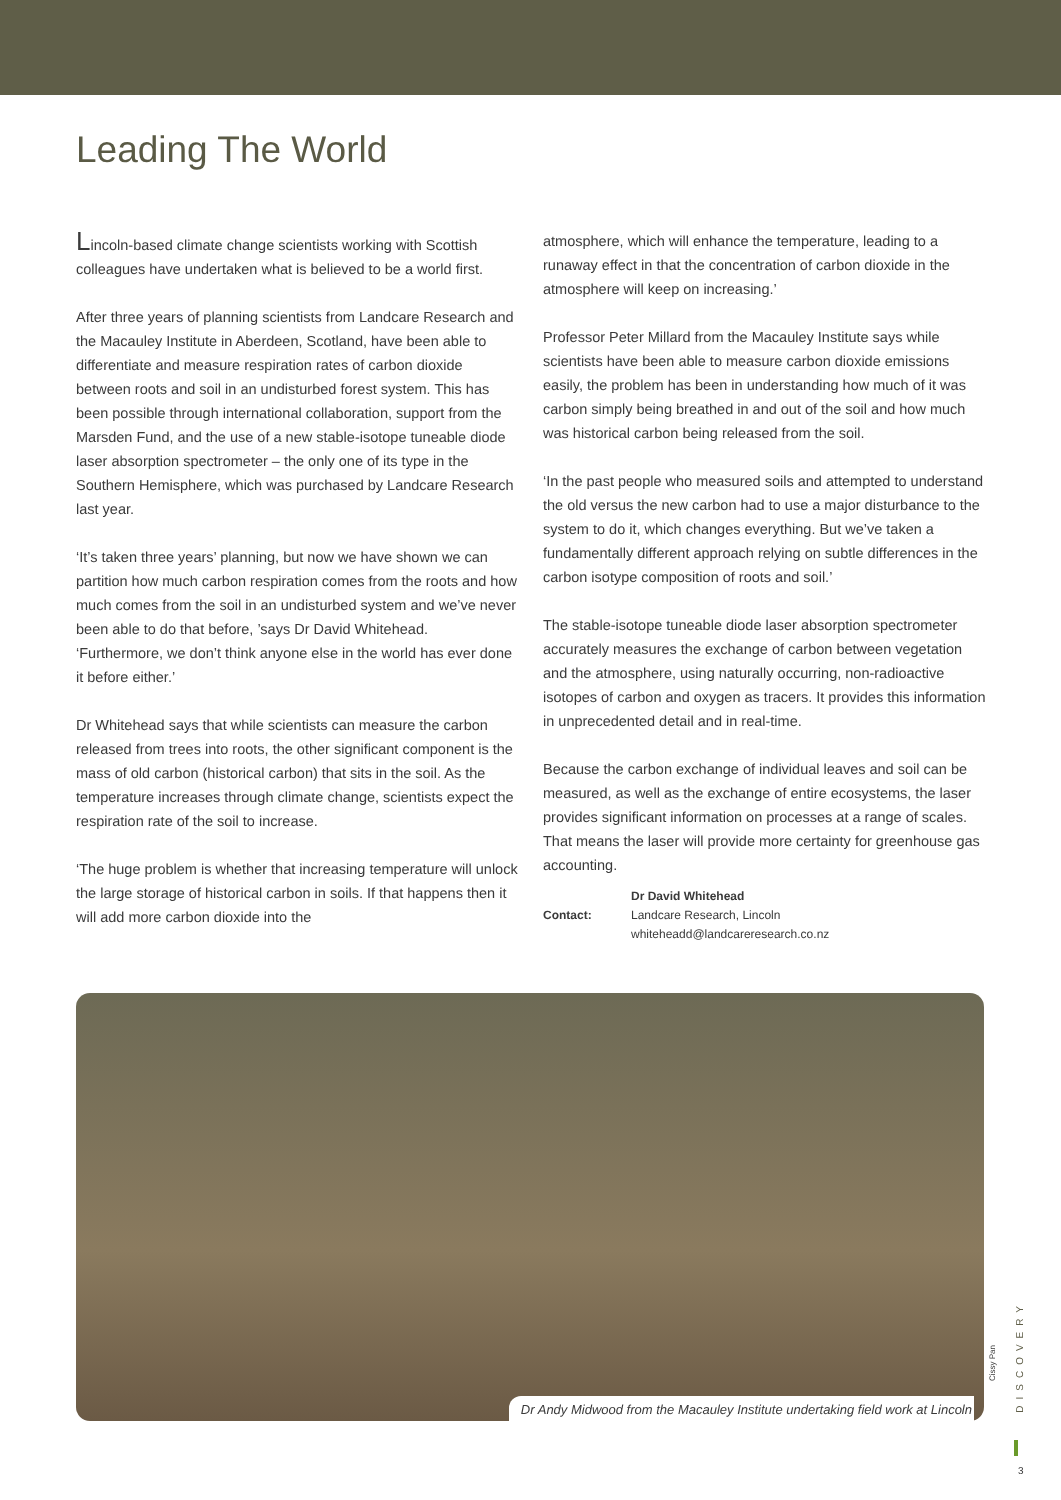Leading The World
Lincoln-based climate change scientists working with Scottish colleagues have undertaken what is believed to be a world first.
After three years of planning scientists from Landcare Research and the Macauley Institute in Aberdeen, Scotland, have been able to differentiate and measure respiration rates of carbon dioxide between roots and soil in an undisturbed forest system. This has been possible through international collaboration, support from the Marsden Fund, and the use of a new stable-isotope tuneable diode laser absorption spectrometer – the only one of its type in the Southern Hemisphere, which was purchased by Landcare Research last year.
‘It’s taken three years’ planning, but now we have shown we can partition how much carbon respiration comes from the roots and how much comes from the soil in an undisturbed system and we’ve never been able to do that before, ’says Dr David Whitehead. ‘Furthermore, we don’t think anyone else in the world has ever done it before either.’
Dr Whitehead says that while scientists can measure the carbon released from trees into roots, the other significant component is the mass of old carbon (historical carbon) that sits in the soil. As the temperature increases through climate change, scientists expect the respiration rate of the soil to increase.
‘The huge problem is whether that increasing temperature will unlock the large storage of historical carbon in soils. If that happens then it will add more carbon dioxide into the
atmosphere, which will enhance the temperature, leading to a runaway effect in that the concentration of carbon dioxide in the atmosphere will keep on increasing.’
Professor Peter Millard from the Macauley Institute says while scientists have been able to measure carbon dioxide emissions easily, the problem has been in understanding how much of it was carbon simply being breathed in and out of the soil and how much was historical carbon being released from the soil.
‘In the past people who measured soils and attempted to understand the old versus the new carbon had to use a major disturbance to the system to do it, which changes everything. But we’ve taken a fundamentally different approach relying on subtle differences in the carbon isotype composition of roots and soil.’
The stable-isotope tuneable diode laser absorption spectrometer accurately measures the exchange of carbon between vegetation and the atmosphere, using naturally occurring, non-radioactive isotopes of carbon and oxygen as tracers. It provides this information in unprecedented detail and in real-time.
Because the carbon exchange of individual leaves and soil can be measured, as well as the exchange of entire ecosystems, the laser provides significant information on processes at a range of scales. That means the laser will provide more certainty for greenhouse gas accounting.
Contact:
Dr David Whitehead
Landcare Research, Lincoln
whiteheadd@landcareresearch.co.nz
Dr Andy Midwood from the Macauley Institute undertaking field work at Lincoln
Cissy Pan
DISCOVERY
3